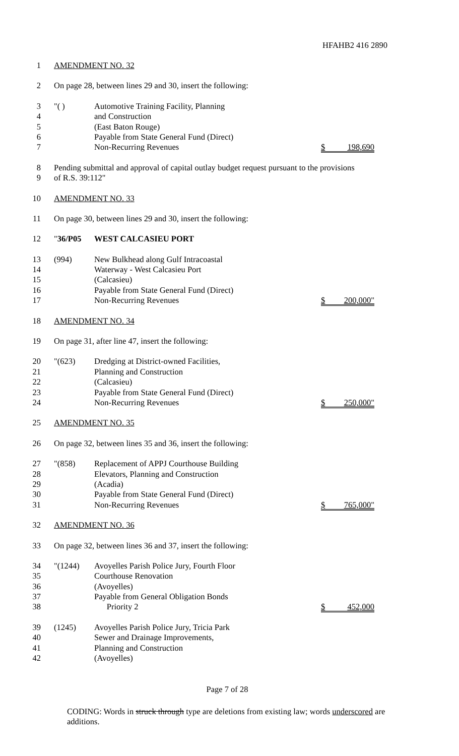HFAHB2 416 2890
1 AMENDMENT NO. 32
2 On page 28, between lines 29 and 30, insert the following:
3 "( ) Automotive Training Facility, Planning
4 and Construction
5 (East Baton Rouge)
6 Payable from State General Fund (Direct)
7 Non-Recurring Revenues $ 198,690
8 Pending submittal and approval of capital outlay budget request pursuant to the provisions
9 of R.S. 39:112"
10 AMENDMENT NO. 33
11 On page 30, between lines 29 and 30, insert the following:
12 "36/P05 WEST CALCASIEU PORT
13 (994) New Bulkhead along Gulf Intracoastal
14 Waterway - West Calcasieu Port
15 (Calcasieu)
16 Payable from State General Fund (Direct)
17 Non-Recurring Revenues $ 200,000"
18 AMENDMENT NO. 34
19 On page 31, after line 47, insert the following:
20 "(623) Dredging at District-owned Facilities,
21 Planning and Construction
22 (Calcasieu)
23 Payable from State General Fund (Direct)
24 Non-Recurring Revenues $ 250,000"
25 AMENDMENT NO. 35
26 On page 32, between lines 35 and 36, insert the following:
27 "(858) Replacement of APPJ Courthouse Building
28 Elevators, Planning and Construction
29 (Acadia)
30 Payable from State General Fund (Direct)
31 Non-Recurring Revenues $ 765,000"
32 AMENDMENT NO. 36
33 On page 32, between lines 36 and 37, insert the following:
34 "(1244) Avoyelles Parish Police Jury, Fourth Floor
35 Courthouse Renovation
36 (Avoyelles)
37 Payable from General Obligation Bonds
38 Priority 2 $ 452,000
39 (1245) Avoyelles Parish Police Jury, Tricia Park
40 Sewer and Drainage Improvements,
41 Planning and Construction
42 (Avoyelles)
Page 7 of 28
CODING: Words in struck through type are deletions from existing law; words underscored are additions.